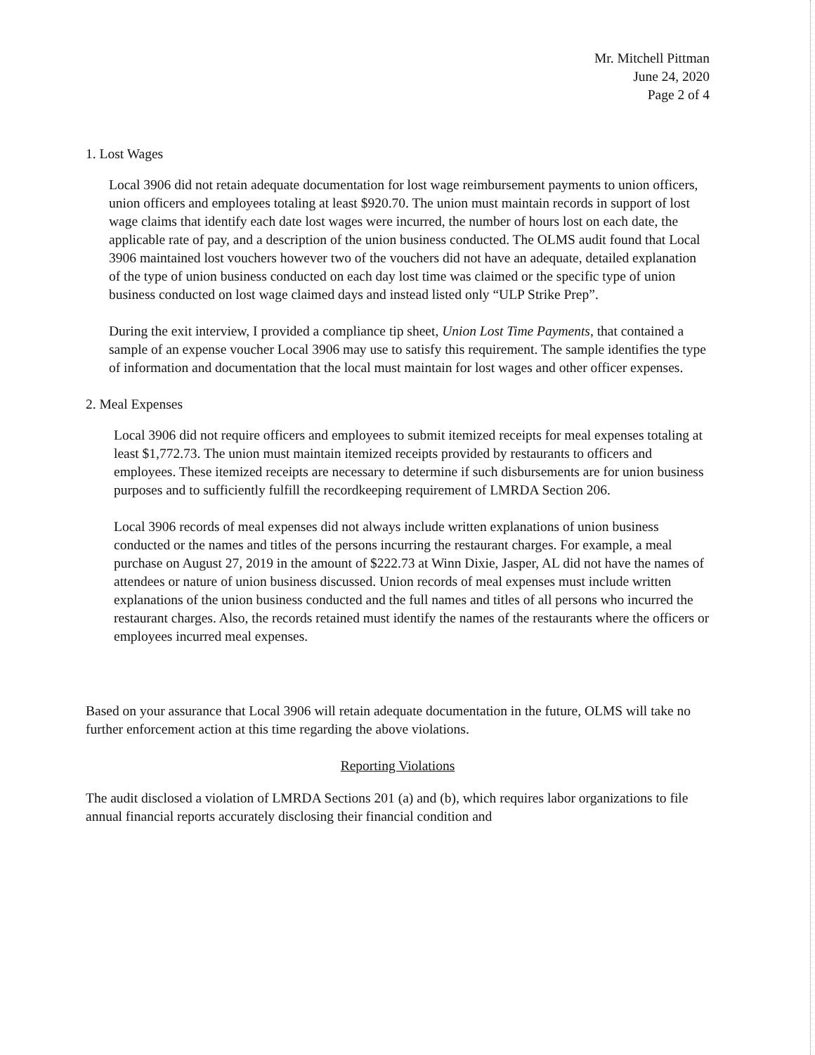Mr. Mitchell Pittman
June 24, 2020
Page 2 of 4
1. Lost Wages
Local 3906 did not retain adequate documentation for lost wage reimbursement payments to union officers, union officers and employees totaling at least $920.70. The union must maintain records in support of lost wage claims that identify each date lost wages were incurred, the number of hours lost on each date, the applicable rate of pay, and a description of the union business conducted. The OLMS audit found that Local 3906 maintained lost vouchers however two of the vouchers did not have an adequate, detailed explanation of the type of union business conducted on each day lost time was claimed or the specific type of union business conducted on lost wage claimed days and instead listed only “ULP Strike Prep”.
During the exit interview, I provided a compliance tip sheet, Union Lost Time Payments, that contained a sample of an expense voucher Local 3906 may use to satisfy this requirement. The sample identifies the type of information and documentation that the local must maintain for lost wages and other officer expenses.
2. Meal Expenses
Local 3906 did not require officers and employees to submit itemized receipts for meal expenses totaling at least $1,772.73. The union must maintain itemized receipts provided by restaurants to officers and employees. These itemized receipts are necessary to determine if such disbursements are for union business purposes and to sufficiently fulfill the recordkeeping requirement of LMRDA Section 206.
Local 3906 records of meal expenses did not always include written explanations of union business conducted or the names and titles of the persons incurring the restaurant charges. For example, a meal purchase on August 27, 2019 in the amount of $222.73 at Winn Dixie, Jasper, AL did not have the names of attendees or nature of union business discussed. Union records of meal expenses must include written explanations of the union business conducted and the full names and titles of all persons who incurred the restaurant charges. Also, the records retained must identify the names of the restaurants where the officers or employees incurred meal expenses.
Based on your assurance that Local 3906 will retain adequate documentation in the future, OLMS will take no further enforcement action at this time regarding the above violations.
Reporting Violations
The audit disclosed a violation of LMRDA Sections 201 (a) and (b), which requires labor organizations to file annual financial reports accurately disclosing their financial condition and